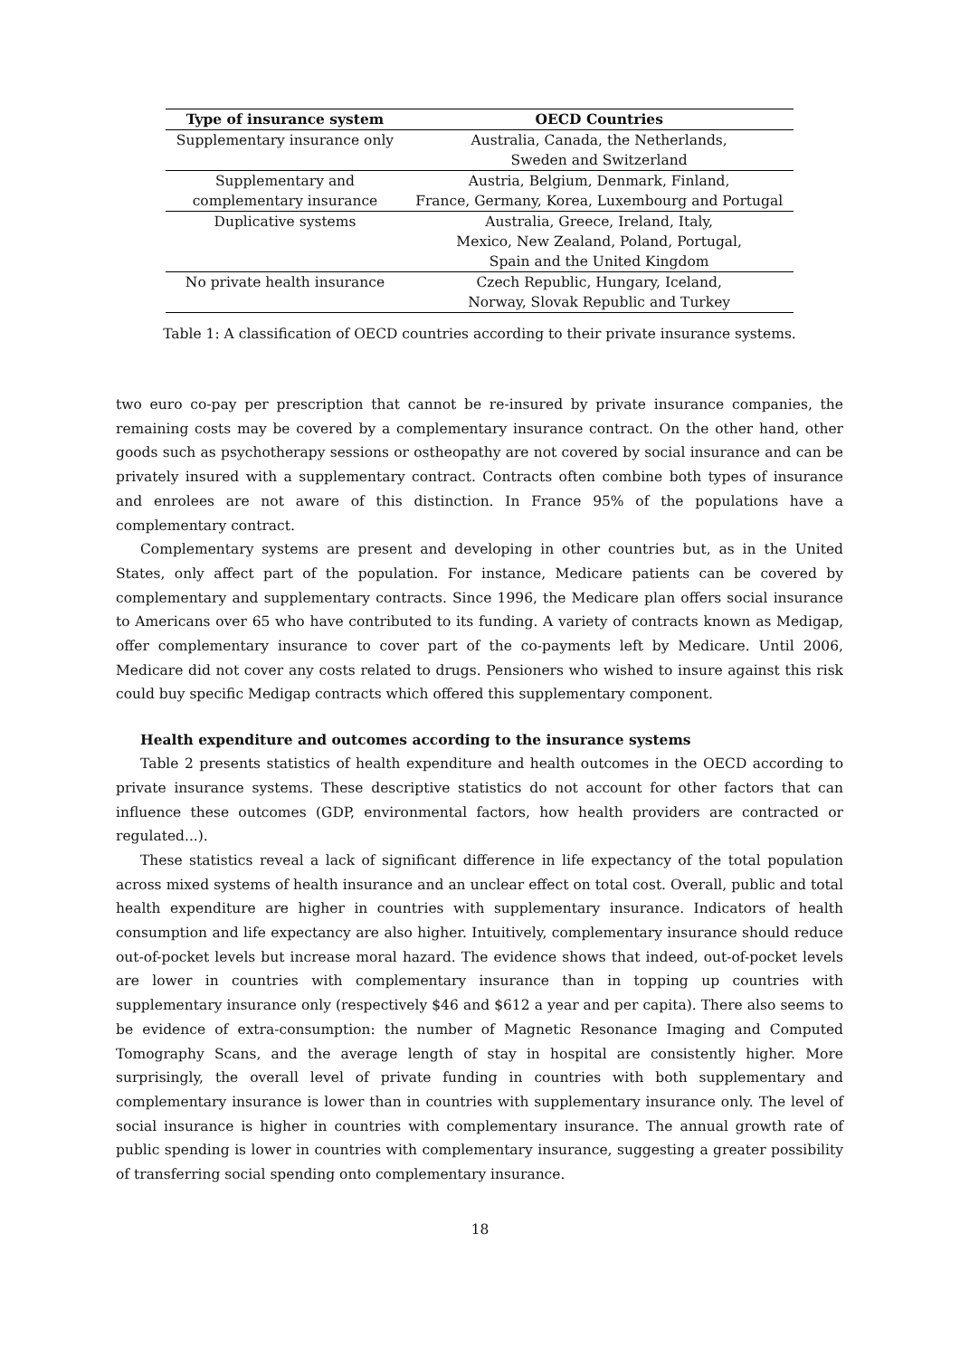| Type of insurance system | OECD Countries |
| --- | --- |
| Supplementary insurance only | Australia, Canada, the Netherlands, Sweden and Switzerland |
| Supplementary and complementary insurance | Austria, Belgium, Denmark, Finland, France, Germany, Korea, Luxembourg and Portugal |
| Duplicative systems | Australia, Greece, Ireland, Italy, Mexico, New Zealand, Poland, Portugal, Spain and the United Kingdom |
| No private health insurance | Czech Republic, Hungary, Iceland, Norway, Slovak Republic and Turkey |
Table 1: A classification of OECD countries according to their private insurance systems.
two euro co-pay per prescription that cannot be re-insured by private insurance companies, the remaining costs may be covered by a complementary insurance contract. On the other hand, other goods such as psychotherapy sessions or ostheopathy are not covered by social insurance and can be privately insured with a supplementary contract. Contracts often combine both types of insurance and enrolees are not aware of this distinction. In France 95% of the populations have a complementary contract.
Complementary systems are present and developing in other countries but, as in the United States, only affect part of the population. For instance, Medicare patients can be covered by complementary and supplementary contracts. Since 1996, the Medicare plan offers social insurance to Americans over 65 who have contributed to its funding. A variety of contracts known as Medigap, offer complementary insurance to cover part of the co-payments left by Medicare. Until 2006, Medicare did not cover any costs related to drugs. Pensioners who wished to insure against this risk could buy specific Medigap contracts which offered this supplementary component.
Health expenditure and outcomes according to the insurance systems
Table 2 presents statistics of health expenditure and health outcomes in the OECD according to private insurance systems. These descriptive statistics do not account for other factors that can influence these outcomes (GDP, environmental factors, how health providers are contracted or regulated...).
These statistics reveal a lack of significant difference in life expectancy of the total population across mixed systems of health insurance and an unclear effect on total cost. Overall, public and total health expenditure are higher in countries with supplementary insurance. Indicators of health consumption and life expectancy are also higher. Intuitively, complementary insurance should reduce out-of-pocket levels but increase moral hazard. The evidence shows that indeed, out-of-pocket levels are lower in countries with complementary insurance than in topping up countries with supplementary insurance only (respectively $46 and $612 a year and per capita). There also seems to be evidence of extra-consumption: the number of Magnetic Resonance Imaging and Computed Tomography Scans, and the average length of stay in hospital are consistently higher. More surprisingly, the overall level of private funding in countries with both supplementary and complementary insurance is lower than in countries with supplementary insurance only. The level of social insurance is higher in countries with complementary insurance. The annual growth rate of public spending is lower in countries with complementary insurance, suggesting a greater possibility of transferring social spending onto complementary insurance.
18